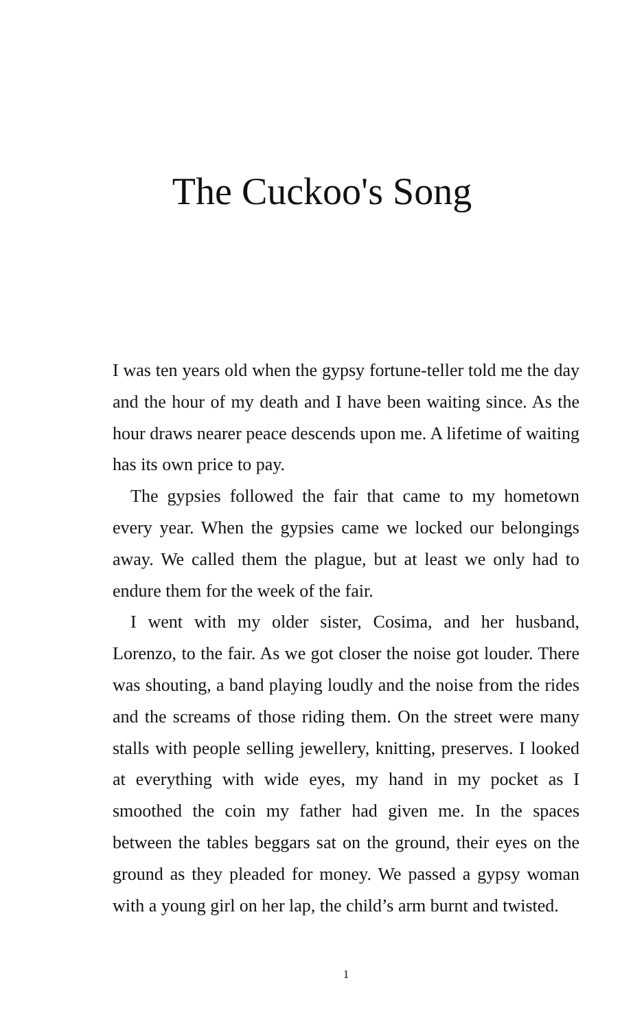The Cuckoo's Song
I was ten years old when the gypsy fortune-teller told me the day and the hour of my death and I have been waiting since. As the hour draws nearer peace descends upon me. A lifetime of waiting has its own price to pay.
The gypsies followed the fair that came to my hometown every year. When the gypsies came we locked our belongings away. We called them the plague, but at least we only had to endure them for the week of the fair.
I went with my older sister, Cosima, and her husband, Lorenzo, to the fair. As we got closer the noise got louder. There was shouting, a band playing loudly and the noise from the rides and the screams of those riding them. On the street were many stalls with people selling jewellery, knitting, preserves. I looked at everything with wide eyes, my hand in my pocket as I smoothed the coin my father had given me. In the spaces between the tables beggars sat on the ground, their eyes on the ground as they pleaded for money. We passed a gypsy woman with a young girl on her lap, the child’s arm burnt and twisted.
1